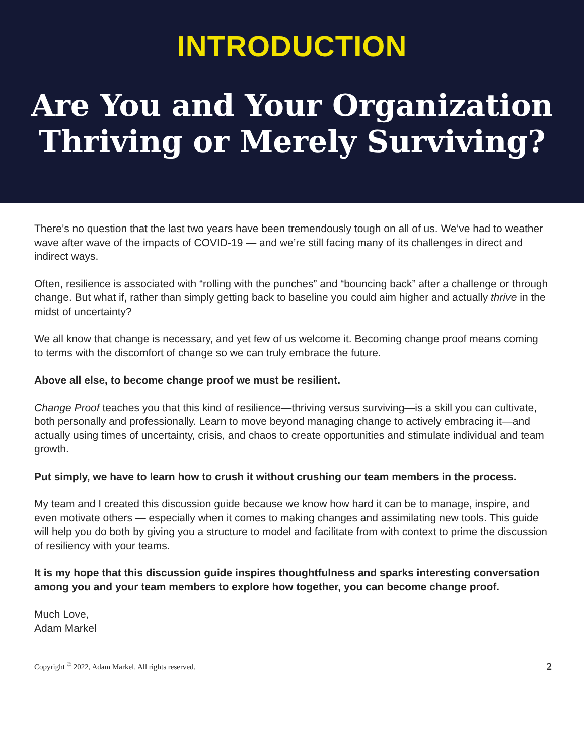INTRODUCTION
Are You and Your Organization
Thriving or Merely Surviving?
There’s no question that the last two years have been tremendously tough on all of us. We’ve had to weather wave after wave of the impacts of COVID-19 — and we’re still facing many of its challenges in direct and indirect ways.
Often, resilience is associated with “rolling with the punches” and “bouncing back” after a challenge or through change. But what if, rather than simply getting back to baseline you could aim higher and actually thrive in the midst of uncertainty?
We all know that change is necessary, and yet few of us welcome it. Becoming change proof means coming to terms with the discomfort of change so we can truly embrace the future.
Above all else, to become change proof we must be resilient.
Change Proof teaches you that this kind of resilience—thriving versus surviving—is a skill you can cultivate, both personally and professionally. Learn to move beyond managing change to actively embracing it—and actually using times of uncertainty, crisis, and chaos to create opportunities and stimulate individual and team growth.
Put simply, we have to learn how to crush it without crushing our team members in the process.
My team and I created this discussion guide because we know how hard it can be to manage, inspire, and even motivate others — especially when it comes to making changes and assimilating new tools. This guide will help you do both by giving you a structure to model and facilitate from with context to prime the discussion of resiliency with your teams.
It is my hope that this discussion guide inspires thoughtfulness and sparks interesting conversation among you and your team members to explore how together, you can become change proof.
Much Love,
Adam Markel
Copyright <sup>©</sup> 2022, Adam Markel. All rights reserved. 2